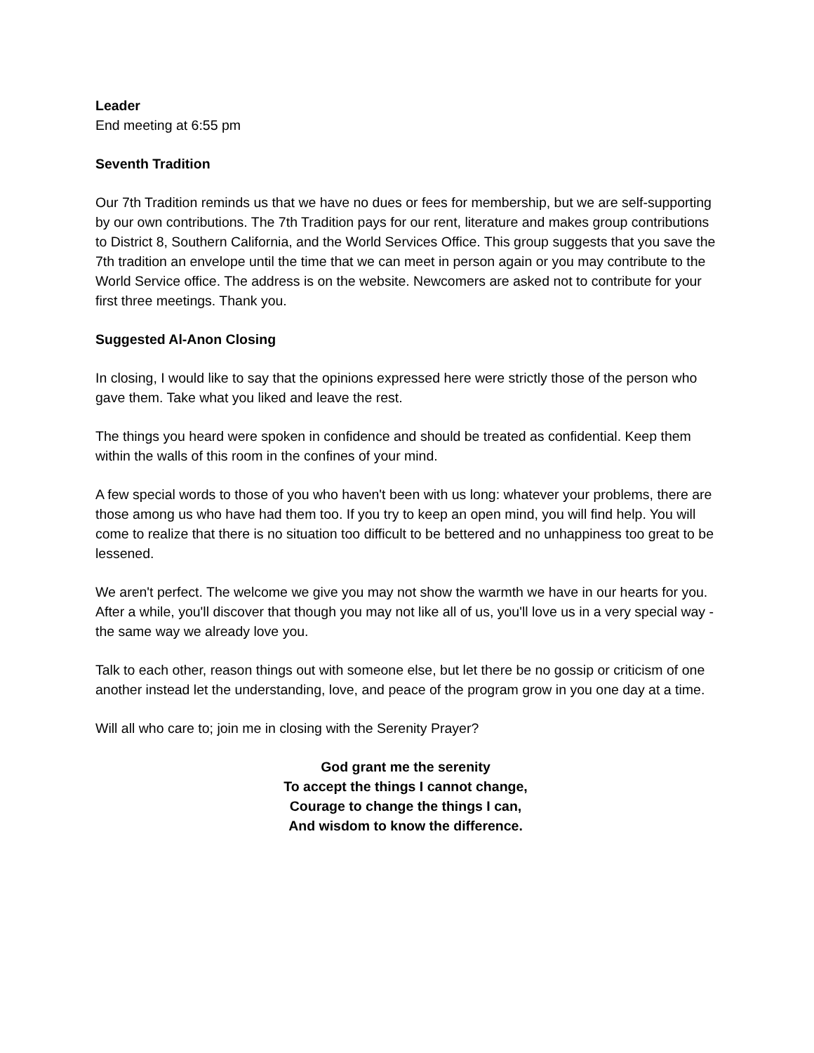Leader
End meeting at 6:55 pm
Seventh Tradition
Our 7th Tradition reminds us that we have no dues or fees for membership, but we are self-supporting by our own contributions. The 7th Tradition pays for our rent, literature and makes group contributions to District 8, Southern California, and the World Services Office. This group suggests that you save the 7th tradition an envelope until the time that we can meet in person again or you may contribute to the World Service office. The address is on the website. Newcomers are asked not to contribute for your first three meetings. Thank you.
Suggested Al-Anon Closing
In closing, I would like to say that the opinions expressed here were strictly those of the person who gave them. Take what you liked and leave the rest.
The things you heard were spoken in confidence and should be treated as confidential. Keep them within the walls of this room in the confines of your mind.
A few special words to those of you who haven't been with us long: whatever your problems, there are those among us who have had them too. If you try to keep an open mind, you will find help. You will come to realize that there is no situation too difficult to be bettered and no unhappiness too great to be lessened.
We aren't perfect. The welcome we give you may not show the warmth we have in our hearts for you. After a while, you'll discover that though you may not like all of us, you'll love us in a very special way - the same way we already love you.
Talk to each other, reason things out with someone else, but let there be no gossip or criticism of one another instead let the understanding, love, and peace of the program grow in you one day at a time.
Will all who care to; join me in closing with the Serenity Prayer?
God grant me the serenity
To accept the things I cannot change,
Courage to change the things I can,
And wisdom to know the difference.